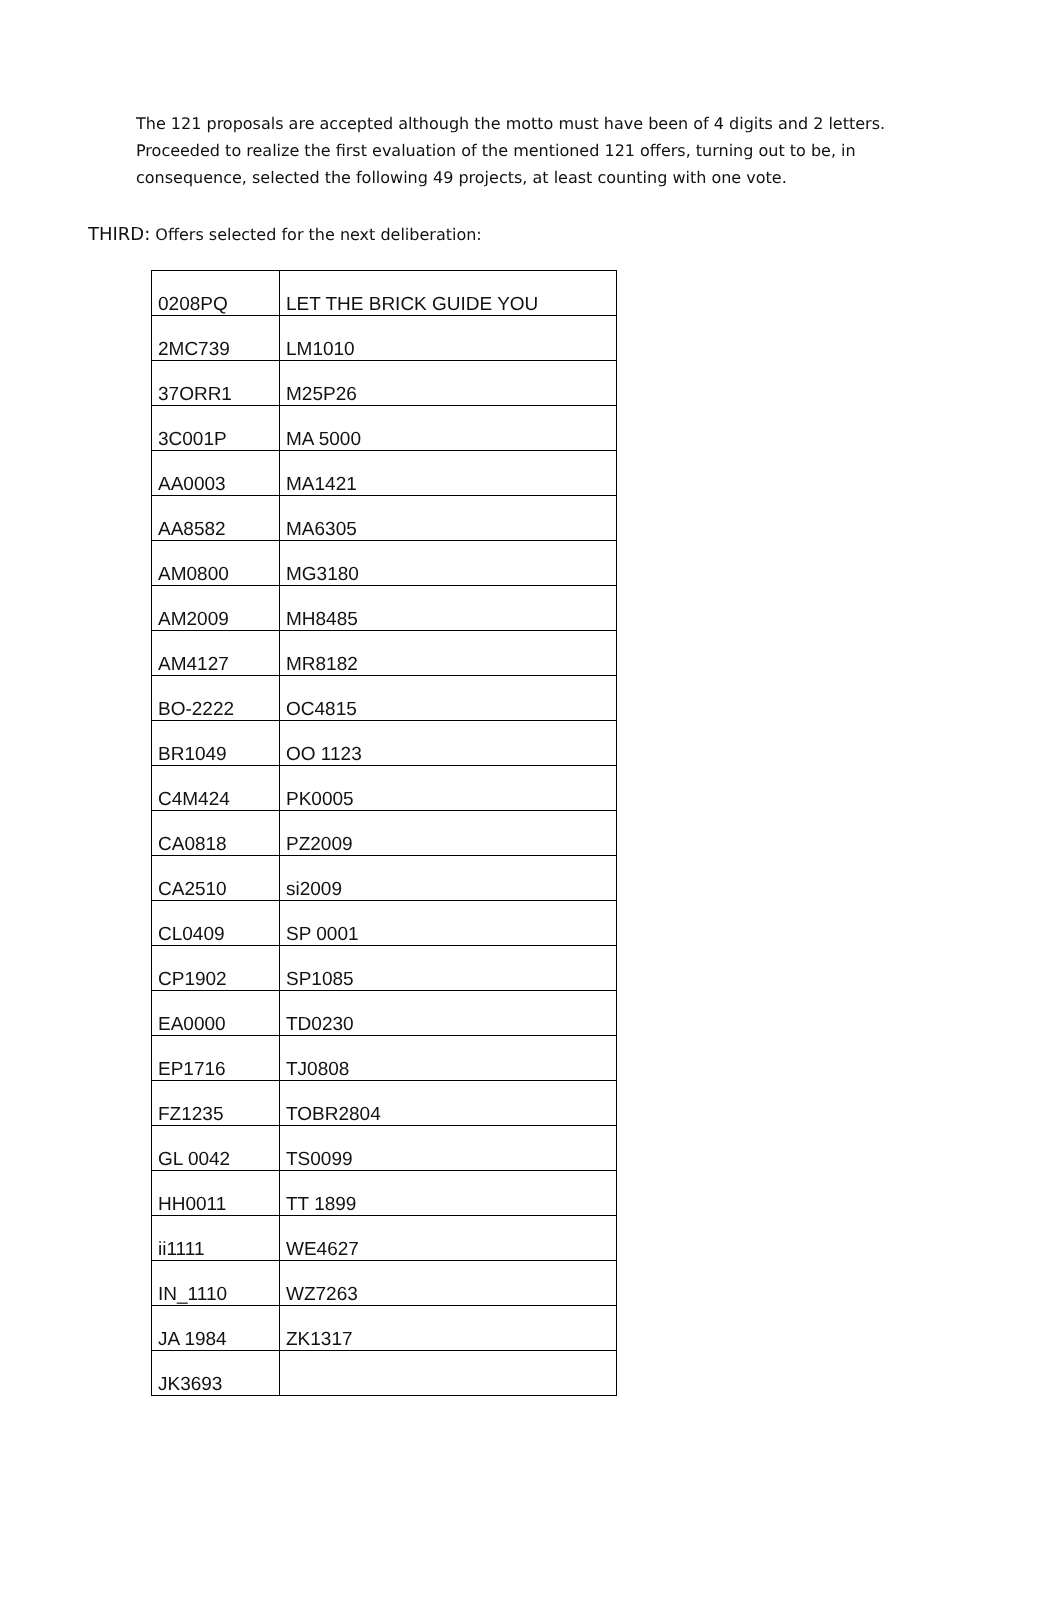The 121 proposals are accepted although the motto must have been of 4 digits and 2 letters. Proceeded to realize the first evaluation of the mentioned 121 offers, turning out to be, in consequence, selected the following 49 projects, at least counting with one vote.
THIRD: Offers selected for the next deliberation:
| 0208PQ | LET THE BRICK GUIDE YOU |
| 2MC739 | LM1010 |
| 37ORR1 | M25P26 |
| 3C001P | MA 5000 |
| AA0003 | MA1421 |
| AA8582 | MA6305 |
| AM0800 | MG3180 |
| AM2009 | MH8485 |
| AM4127 | MR8182 |
| BO-2222 | OC4815 |
| BR1049 | OO 1123 |
| C4M424 | PK0005 |
| CA0818 | PZ2009 |
| CA2510 | si2009 |
| CL0409 | SP 0001 |
| CP1902 | SP1085 |
| EA0000 | TD0230 |
| EP1716 | TJ0808 |
| FZ1235 | TOBR2804 |
| GL 0042 | TS0099 |
| HH0011 | TT 1899 |
| ii1111 | WE4627 |
| IN_1110 | WZ7263 |
| JA 1984 | ZK1317 |
| JK3693 | |